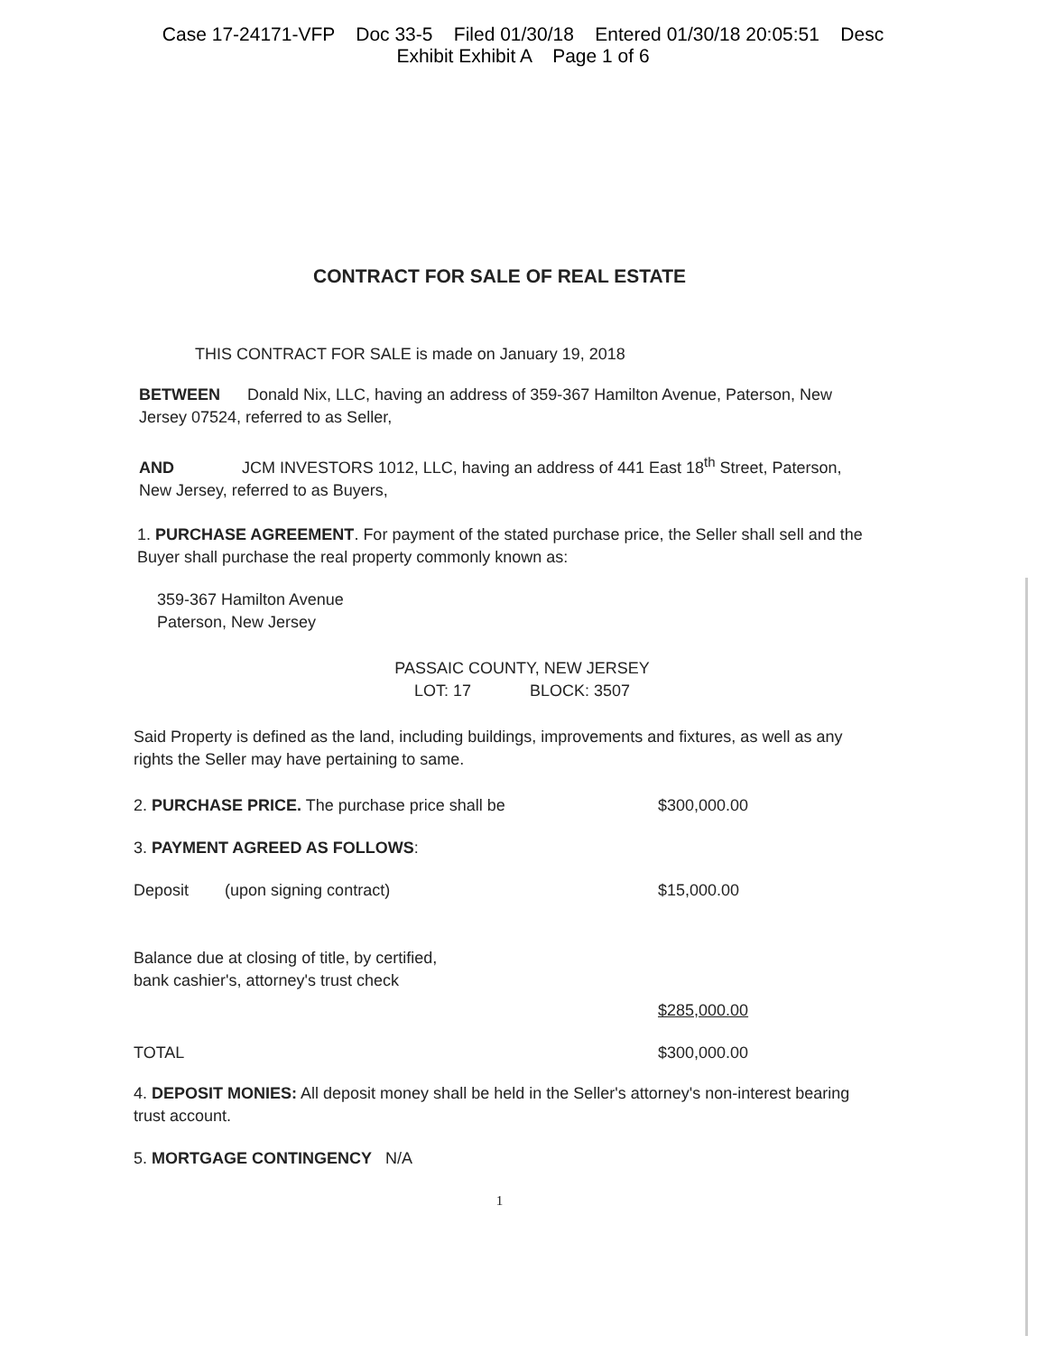Case 17-24171-VFP Doc 33-5 Filed 01/30/18 Entered 01/30/18 20:05:51 Desc
Exhibit Exhibit A Page 1 of 6
CONTRACT FOR SALE OF REAL ESTATE
THIS CONTRACT FOR SALE is made on January 19, 2018
BETWEEN Donald Nix, LLC, having an address of 359-367 Hamilton Avenue, Paterson, New Jersey 07524, referred to as Seller,
AND JCM INVESTORS 1012, LLC, having an address of 441 East 18<sup>th</sup> Street, Paterson, New Jersey, referred to as Buyers,
1. PURCHASE AGREEMENT. For payment of the stated purchase price, the Seller shall sell and the Buyer shall purchase the real property commonly known as:
359-367 Hamilton Avenue
Paterson, New Jersey
PASSAIC COUNTY, NEW JERSEY
LOT: 17 BLOCK: 3507
Said Property is defined as the land, including buildings, improvements and fixtures, as well as any rights the Seller may have pertaining to same.
2. PURCHASE PRICE. The purchase price shall be
$300,000.00
3. PAYMENT AGREED AS FOLLOWS:
Deposit (upon signing contract)
$15,000.00
Balance due at closing of title, by certified,
bank cashier's, attorney's trust check
$285,000.00
TOTAL $300,000.00
4. DEPOSIT MONIES: All deposit money shall be held in the Seller's attorney's non-interest bearing trust account.
5. MORTGAGE CONTINGENCY N/A
1